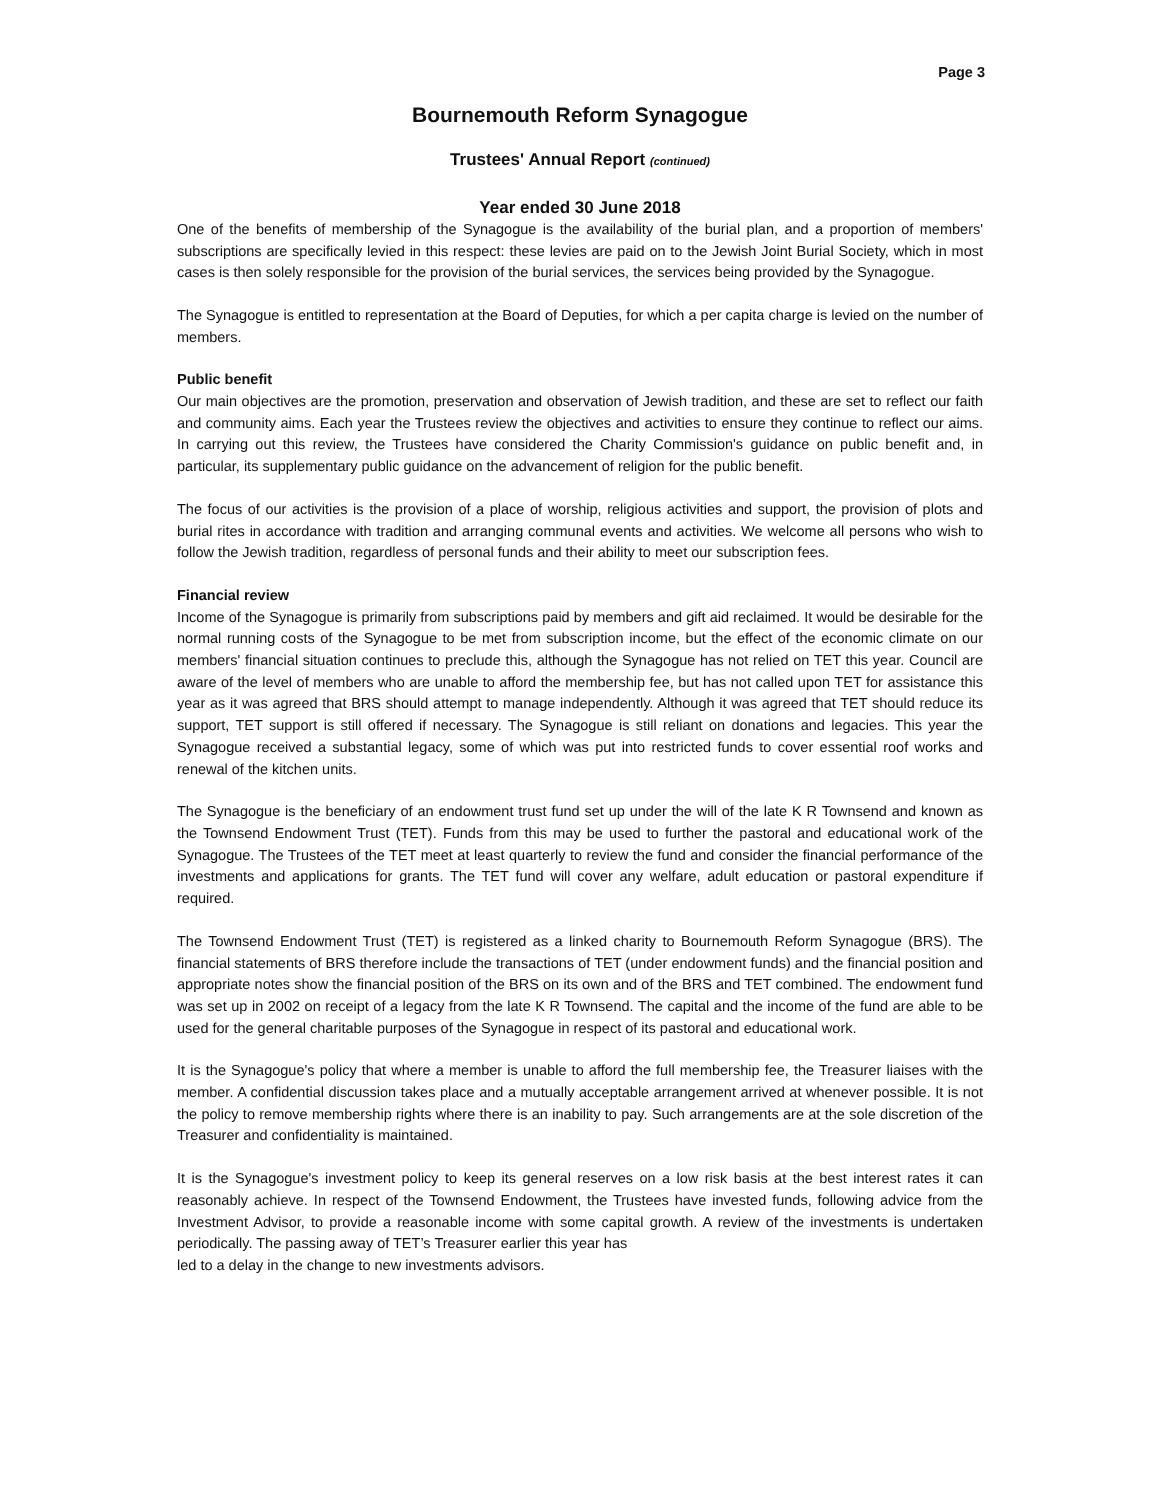Page 3
Bournemouth Reform Synagogue
Trustees' Annual Report (continued)
Year ended 30 June 2018
One of the benefits of membership of the Synagogue is the availability of the burial plan, and a proportion of members' subscriptions are specifically levied in this respect: these levies are paid on to the Jewish Joint Burial Society, which in most cases is then solely responsible for the provision of the burial services, the services being provided by the Synagogue.
The Synagogue is entitled to representation at the Board of Deputies, for which a per capita charge is levied on the number of members.
Public benefit
Our main objectives are the promotion, preservation and observation of Jewish tradition, and these are set to reflect our faith and community aims. Each year the Trustees review the objectives and activities to ensure they continue to reflect our aims. In carrying out this review, the Trustees have considered the Charity Commission's guidance on public benefit and, in particular, its supplementary public guidance on the advancement of religion for the public benefit.
The focus of our activities is the provision of a place of worship, religious activities and support, the provision of plots and burial rites in accordance with tradition and arranging communal events and activities. We welcome all persons who wish to follow the Jewish tradition, regardless of personal funds and their ability to meet our subscription fees.
Financial review
Income of the Synagogue is primarily from subscriptions paid by members and gift aid reclaimed. It would be desirable for the normal running costs of the Synagogue to be met from subscription income, but the effect of the economic climate on our members' financial situation continues to preclude this, although the Synagogue has not relied on TET this year. Council are aware of the level of members who are unable to afford the membership fee, but has not called upon TET for assistance this year as it was agreed that BRS should attempt to manage independently. Although it was agreed that TET should reduce its support, TET support is still offered if necessary. The Synagogue is still reliant on donations and legacies. This year the Synagogue received a substantial legacy, some of which was put into restricted funds to cover essential roof works and renewal of the kitchen units.
The Synagogue is the beneficiary of an endowment trust fund set up under the will of the late K R Townsend and known as the Townsend Endowment Trust (TET). Funds from this may be used to further the pastoral and educational work of the Synagogue. The Trustees of the TET meet at least quarterly to review the fund and consider the financial performance of the investments and applications for grants. The TET fund will cover any welfare, adult education or pastoral expenditure if required.
The Townsend Endowment Trust (TET) is registered as a linked charity to Bournemouth Reform Synagogue (BRS). The financial statements of BRS therefore include the transactions of TET (under endowment funds) and the financial position and appropriate notes show the financial position of the BRS on its own and of the BRS and TET combined. The endowment fund was set up in 2002 on receipt of a legacy from the late K R Townsend. The capital and the income of the fund are able to be used for the general charitable purposes of the Synagogue in respect of its pastoral and educational work.
It is the Synagogue's policy that where a member is unable to afford the full membership fee, the Treasurer liaises with the member. A confidential discussion takes place and a mutually acceptable arrangement arrived at whenever possible. It is not the policy to remove membership rights where there is an inability to pay. Such arrangements are at the sole discretion of the Treasurer and confidentiality is maintained.
It is the Synagogue's investment policy to keep its general reserves on a low risk basis at the best interest rates it can reasonably achieve. In respect of the Townsend Endowment, the Trustees have invested funds, following advice from the Investment Advisor, to provide a reasonable income with some capital growth. A review of the investments is undertaken periodically. The passing away of TET’s Treasurer earlier this year has
led to a delay in the change to new investments advisors.